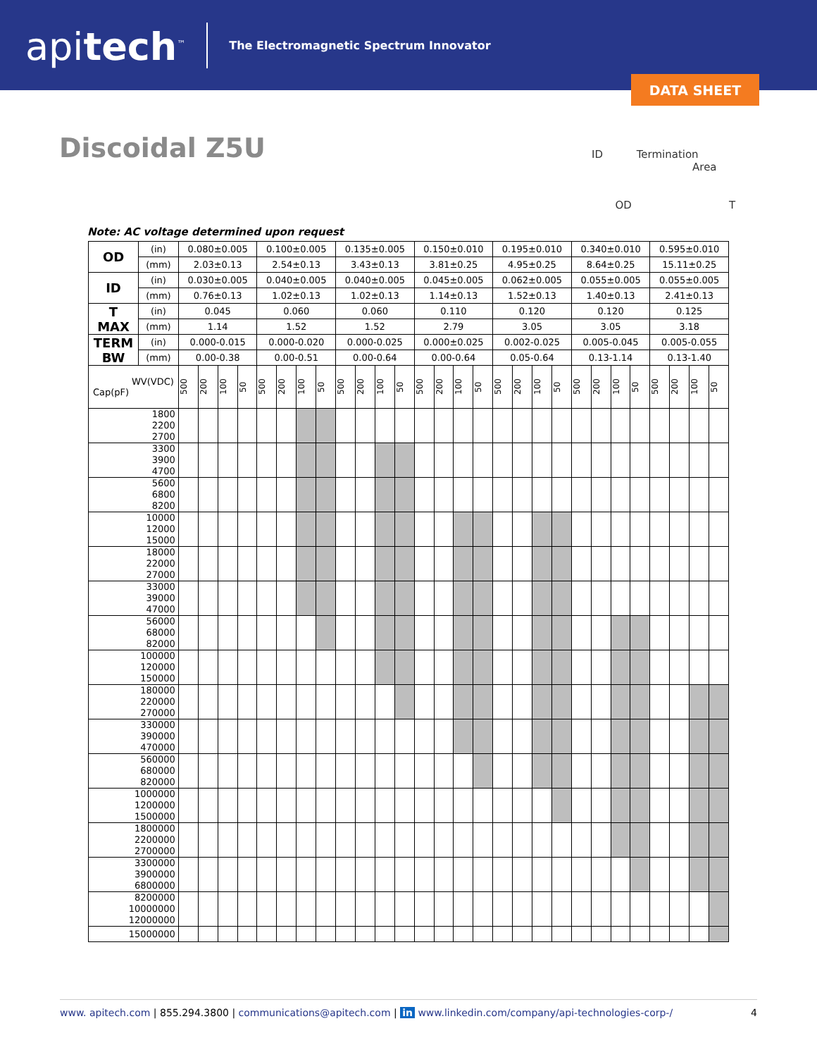apitech<sup>™</sup>
The Electromagnetic Spectrum Innovator
DATA SHEET
Discoidal Z5U
ID Termination
Area
OD T
Note: AC voltage determined upon request
| OD | (in) | 0.080±0.005 | | | | 0.100±0.005 | | | | 0.135±0.005 | | | | 0.150±0.010 | | | | 0.195±0.010 | | | | 0.340±0.010 | | | | 0.595±0.010 | | | |
| | (mm) | 2.03±0.13 | | | | 2.54±0.13 | | | | 3.43±0.13 | | | | 3.81±0.25 | | | | 4.95±0.25 | | | | 8.64±0.25 | | | | 15.11±0.25 | | | |
| ID | (in) | 0.030±0.005 | | | | 0.040±0.005 | | | | 0.040±0.005 | | | | 0.045±0.005 | | | | 0.062±0.005 | | | | 0.055±0.005 | | | | 0.055±0.005 | | | |
| | (mm) | 0.76±0.13 | | | | 1.02±0.13 | | | | 1.02±0.13 | | | | 1.14±0.13 | | | | 1.52±0.13 | | | | 1.40±0.13 | | | | 2.41±0.13 | | | |
| T MAX | (in) | 0.045 | | | | 0.060 | | | | 0.060 | | | | 0.110 | | | | 0.120 | | | | 0.120 | | | | 0.125 | | | |
| | (mm) | 1.14 | | | | 1.52 | | | | 1.52 | | | | 2.79 | | | | 3.05 | | | | 3.05 | | | | 3.18 | | | |
| TERM BW | (in) | 0.000-0.015 | | | | 0.000-0.020 | | | | 0.000-0.025 | | | | 0.000±0.025 | | | | 0.002-0.025 | | | | 0.005-0.045 | | | | 0.005-0.055 | | | |
| | (mm) | 0.00-0.38 | | | | 0.00-0.51 | | | | 0.00-0.64 | | | | 0.00-0.64 | | | | 0.05-0.64 | | | | 0.13-1.14 | | | | 0.13-1.40 | | | |
| WV(VDC) Cap(pF) | | 500 | 200 | 100 | 50 | 500 | 200 | 100 | 50 | 500 | 200 | 100 | 50 | 500 | 200 | 100 | 50 | 500 | 200 | 100 | 50 | 500 | 200 | 100 | 50 | 500 | 200 | 100 | 50 |
| 1800 2200 2700 | | | | | | | | | | | | | | | | | | | | | | | | | | | | | |
| 3300 3900 4700 | | | | | | | | | | | | | | | | | | | | | | | | | | | | | |
| 5600 6800 8200 | | | | | | | | | | | | | | | | | | | | | | | | | | | | | |
| 10000 12000 15000 | | | | | | | | | | | | | | | | | | | | | | | | | | | | | |
| 18000 22000 27000 | | | | | | | | | | | | | | | | | | | | | | | | | | | | | |
| 33000 39000 47000 | | | | | | | | | | | | | | | | | | | | | | | | | | | | | |
| 56000 68000 82000 | | | | | | | | | | | | | | | | | | | | | | | | | | | | | |
| 100000 120000 150000 | | | | | | | | | | | | | | | | | | | | | | | | | | | | | |
| 180000 220000 270000 | | | | | | | | | | | | | | | | | | | | | | | | | | | | | |
| 330000 390000 470000 | | | | | | | | | | | | | | | | | | | | | | | | | | | | | |
| 560000 680000 820000 | | | | | | | | | | | | | | | | | | | | | | | | | | | | | |
| 1000000 1200000 1500000 | | | | | | | | | | | | | | | | | | | | | | | | | | | | | |
| 1800000 2200000 2700000 | | | | | | | | | | | | | | | | | | | | | | | | | | | | | |
| 3300000 3900000 6800000 | | | | | | | | | | | | | | | | | | | | | | | | | | | | | |
| 8200000 10000000 12000000 | | | | | | | | | | | | | | | | | | | | | | | | | | | | | |
| 15000000 | | | | | | | | | | | | | | | | | | | | | | | | | | | | | |
www. apitech.com | 855.294.3800 | communications@apitech.com | in www.linkedin.com/company/api-technologies-corp-/
4